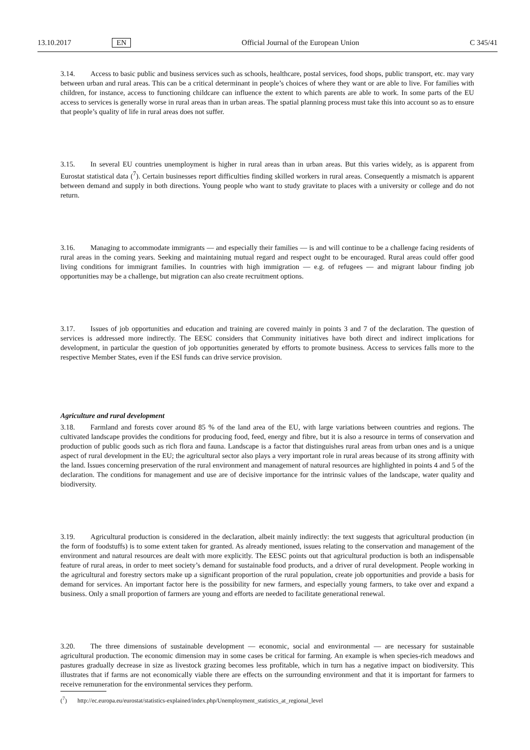13.10.2017 EN Official Journal of the European Union C 345/41
3.14. Access to basic public and business services such as schools, healthcare, postal services, food shops, public transport, etc. may vary between urban and rural areas. This can be a critical determinant in people’s choices of where they want or are able to live. For families with children, for instance, access to functioning childcare can influence the extent to which parents are able to work. In some parts of the EU access to services is generally worse in rural areas than in urban areas. The spatial planning process must take this into account so as to ensure that people’s quality of life in rural areas does not suffer.
3.15. In several EU countries unemployment is higher in rural areas than in urban areas. But this varies widely, as is apparent from Eurostat statistical data (<sup>7</sup>). Certain businesses report difficulties finding skilled workers in rural areas. Consequently a mismatch is apparent between demand and supply in both directions. Young people who want to study gravitate to places with a university or college and do not return.
3.16. Managing to accommodate immigrants — and especially their families — is and will continue to be a challenge facing residents of rural areas in the coming years. Seeking and maintaining mutual regard and respect ought to be encouraged. Rural areas could offer good living conditions for immigrant families. In countries with high immigration — e.g. of refugees — and migrant labour finding job opportunities may be a challenge, but migration can also create recruitment options.
3.17. Issues of job opportunities and education and training are covered mainly in points 3 and 7 of the declaration. The question of services is addressed more indirectly. The EESC considers that Community initiatives have both direct and indirect implications for development, in particular the question of job opportunities generated by efforts to promote business. Access to services falls more to the respective Member States, even if the ESI funds can drive service provision.
Agriculture and rural development
3.18. Farmland and forests cover around 85 % of the land area of the EU, with large variations between countries and regions. The cultivated landscape provides the conditions for producing food, feed, energy and fibre, but it is also a resource in terms of conservation and production of public goods such as rich flora and fauna. Landscape is a factor that distinguishes rural areas from urban ones and is a unique aspect of rural development in the EU; the agricultural sector also plays a very important role in rural areas because of its strong affinity with the land. Issues concerning preservation of the rural environment and management of natural resources are highlighted in points 4 and 5 of the declaration. The conditions for management and use are of decisive importance for the intrinsic values of the landscape, water quality and biodiversity.
3.19. Agricultural production is considered in the declaration, albeit mainly indirectly: the text suggests that agricultural production (in the form of foodstuffs) is to some extent taken for granted. As already mentioned, issues relating to the conservation and management of the environment and natural resources are dealt with more explicitly. The EESC points out that agricultural production is both an indispensable feature of rural areas, in order to meet society’s demand for sustainable food products, and a driver of rural development. People working in the agricultural and forestry sectors make up a significant proportion of the rural population, create job opportunities and provide a basis for demand for services. An important factor here is the possibility for new farmers, and especially young farmers, to take over and expand a business. Only a small proportion of farmers are young and efforts are needed to facilitate generational renewal.
3.20. The three dimensions of sustainable development — economic, social and environmental — are necessary for sustainable agricultural production. The economic dimension may in some cases be critical for farming. An example is when species-rich meadows and pastures gradually decrease in size as livestock grazing becomes less profitable, which in turn has a negative impact on biodiversity. This illustrates that if farms are not economically viable there are effects on the surrounding environment and that it is important for farmers to receive remuneration for the environmental services they perform.
(<sup>7</sup>) http://ec.europa.eu/eurostat/statistics-explained/index.php/Unemployment_statistics_at_regional_level